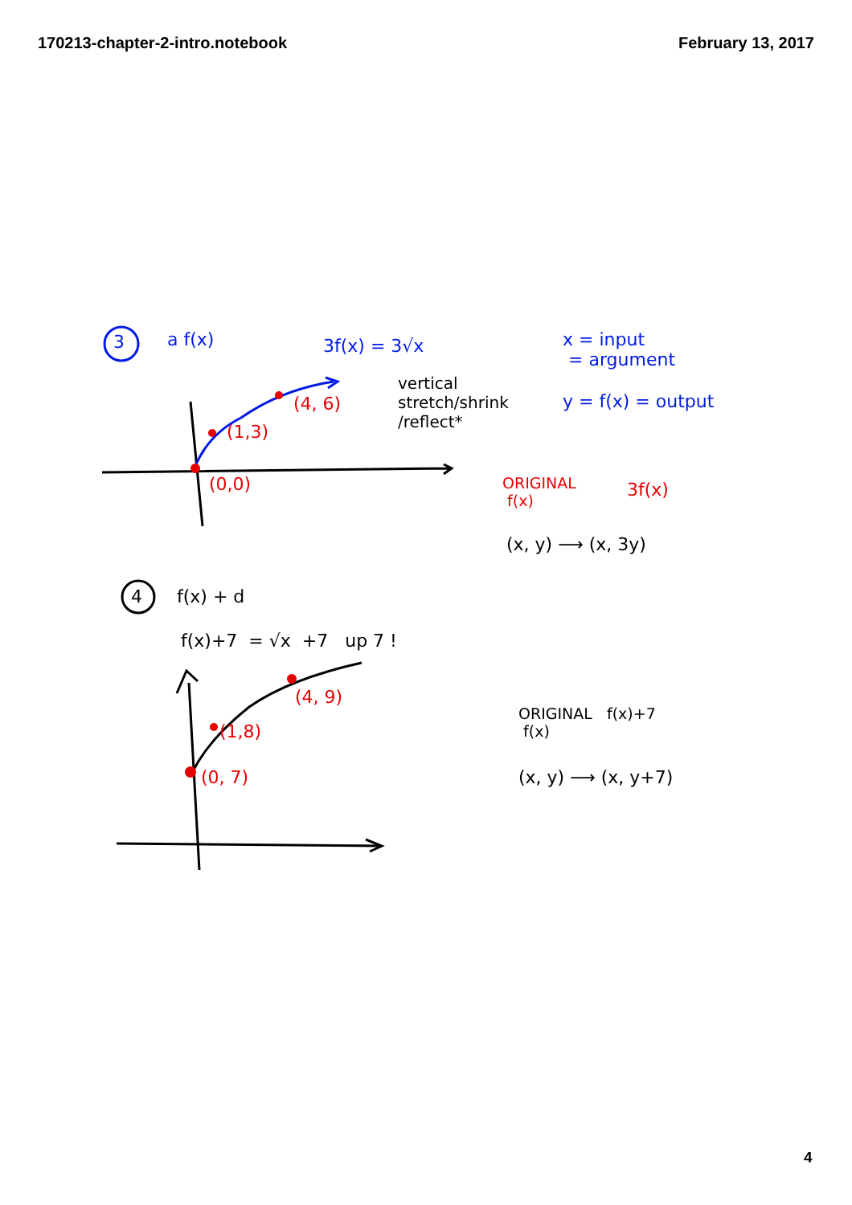170213-chapter-2-intro.notebook February 13, 2017
3 a f(x) 3f(x) = 3√x
x = input
= argument
y = f(x) = output
vertical
stretch/shrink
/reflect*
(4, 6)
(1,3)
(0,0)
ORIGINAL
f(x)
3f(x)
(x, y) ⟶ (x, 3y)
4 f(x) + d
f(x)+7 = √x +7 up 7 !
(4, 9)
(1,8)
(0, 7)
ORIGINAL f(x)+7
f(x)
(x, y) ⟶ (x, y+7)
4